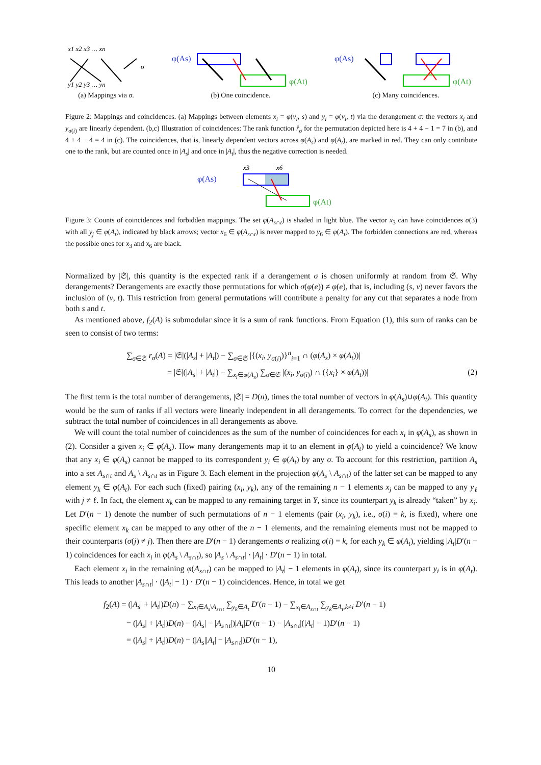x1 x2 x3 … xn
σ
y1 y2 y3 … yn
(a) Mappings via σ.
φ(As)
φ(At)
(b) One coincidence.
φ(As)
φ(At)
(c) Many coincidences.
Figure 2: Mappings and coincidences. (a) Mappings between elements x<sub>i</sub> = φ(v<sub>i</sub>, s) and y<sub>i</sub> = φ(v<sub>i</sub>, t) via the derangement σ: the vectors x<sub>i</sub> and y<sub>σ(i)</sub> are linearly dependent. (b,c) Illustration of coincidences: The rank function r̂<sub>σ</sub> for the permutation depicted here is 4 + 4 − 1 = 7 in (b), and 4 + 4 − 4 = 4 in (c). The coincidences, that is, linearly dependent vectors across φ(A<sub>s</sub>) and φ(A<sub>t</sub>), are marked in red. They can only contribute one to the rank, but are counted once in |A<sub>s</sub>| and once in |A<sub>t</sub>|, thus the negative correction is needed.
x3
x6
φ(As)
φ(At)
Figure 3: Counts of coincidences and forbidden mappings. The set φ(A<sub>s∩t</sub>) is shaded in light blue. The vector x<sub>3</sub> can have coincidences σ(3) with all y<sub>j</sub> ∈ φ(A<sub>t</sub>), indicated by black arrows; vector x<sub>6</sub> ∈ φ(A<sub>s∩t</sub>) is never mapped to y<sub>6</sub> ∈ φ(A<sub>t</sub>). The forbidden connections are red, whereas the possible ones for x<sub>3</sub> and x<sub>6</sub> are black.
Normalized by |𝔖|, this quantity is the expected rank if a derangement σ is chosen uniformly at random from 𝔖. Why derangements? Derangements are exactly those permutations for which σ(φ(e)) ≠ φ(e), that is, including (s, v) never favors the inclusion of (v, t). This restriction from general permutations will contribute a penalty for any cut that separates a node from both s and t.
As mentioned above, f<sub>2</sub>(A) is submodular since it is a sum of rank functions. From Equation (1), this sum of ranks can be seen to consist of two terms:
∑<sub>σ∈𝔖</sub> r<sub>σ</sub>(A) = |𝔖|(|A<sub>s</sub>| + |A<sub>t</sub>|) − ∑<sub>σ∈𝔖</sub> |{(x<sub>i</sub>, y<sub>σ(i)</sub>)}<sup>n</sup><sub>i=1</sub> ∩ (φ(A<sub>s</sub>) × φ(A<sub>t</sub>))|
= |𝔖|(|A<sub>s</sub>| + |A<sub>t</sub>|) − ∑<sub>x<sub>i</sub>∈φ(A<sub>s</sub>)</sub> ∑<sub>σ∈𝔖</sub> |(x<sub>i</sub>, y<sub>σ(i)</sub>) ∩ ({x<sub>i</sub>} × φ(A<sub>t</sub>))| (2)
The first term is the total number of derangements, |𝔖| = D(n), times the total number of vectors in φ(A<sub>s</sub>)∪φ(A<sub>t</sub>). This quantity would be the sum of ranks if all vectors were linearly independent in all derangements. To correct for the dependencies, we subtract the total number of coincidences in all derangements as above.
We will count the total number of coincidences as the sum of the number of coincidences for each x<sub>i</sub> in φ(A<sub>s</sub>), as shown in (2). Consider a given x<sub>i</sub> ∈ φ(A<sub>s</sub>). How many derangements map it to an element in φ(A<sub>t</sub>) to yield a coincidence? We know that any x<sub>i</sub> ∈ φ(A<sub>s</sub>) cannot be mapped to its correspondent y<sub>i</sub> ∈ φ(A<sub>t</sub>) by any σ. To account for this restriction, partition A<sub>s</sub> into a set A<sub>s∩t</sub> and A<sub>s</sub> \ A<sub>s∩t</sub> as in Figure 3. Each element in the projection φ(A<sub>s</sub> \ A<sub>s∩t</sub>) of the latter set can be mapped to any element y<sub>k</sub> ∈ φ(A<sub>t</sub>). For each such (fixed) pairing (x<sub>i</sub>, y<sub>k</sub>), any of the remaining n − 1 elements x<sub>j</sub> can be mapped to any y<sub>ℓ</sub> with j ≠ ℓ. In fact, the element x<sub>k</sub> can be mapped to any remaining target in Y, since its counterpart y<sub>k</sub> is already “taken” by x<sub>i</sub>. Let D′(n − 1) denote the number of such permutations of n − 1 elements (pair (x<sub>i</sub>, y<sub>k</sub>), i.e., σ(i) = k, is fixed), where one specific element x<sub>k</sub> can be mapped to any other of the n − 1 elements, and the remaining elements must not be mapped to their counterparts (σ(j) ≠ j). Then there are D′(n − 1) derangements σ realizing σ(i) = k, for each y<sub>k</sub> ∈ φ(A<sub>t</sub>), yielding |A<sub>t</sub>|D′(n − 1) coincidences for each x<sub>i</sub> in φ(A<sub>s</sub> \ A<sub>s∩t</sub>), so |A<sub>s</sub> \ A<sub>s∩t</sub>| · |A<sub>t</sub>| · D′(n − 1) in total.
Each element x<sub>i</sub> in the remaining φ(A<sub>s∩t</sub>) can be mapped to |A<sub>t</sub>| − 1 elements in φ(A<sub>t</sub>), since its counterpart y<sub>i</sub> is in φ(A<sub>t</sub>). This leads to another |A<sub>s∩t</sub>| · (|A<sub>t</sub>| − 1) · D′(n − 1) coincidences. Hence, in total we get
f<sub>2</sub>(A) = (|A<sub>s</sub>| + |A<sub>t</sub>|)D(n) − ∑<sub>x<sub>i</sub>∈A<sub>s</sub>\A<sub>s∩t</sub></sub> ∑<sub>y<sub>k</sub>∈A<sub>t</sub></sub> D′(n − 1) − ∑<sub>x<sub>i</sub>∈A<sub>s∩t</sub></sub> ∑<sub>y<sub>k</sub>∈A<sub>t</sub>,k≠i</sub> D′(n − 1)
= (|A<sub>s</sub>| + |A<sub>t</sub>|)D(n) − (|A<sub>s</sub>| − |A<sub>s∩t</sub>|)|A<sub>t</sub>|D′(n − 1) − |A<sub>s∩t</sub>|(|A<sub>t</sub>| − 1)D′(n − 1)
= (|A<sub>s</sub>| + |A<sub>t</sub>|)D(n) − (|A<sub>s</sub>||A<sub>t</sub>| − |A<sub>s∩t</sub>|)D′(n − 1),
10